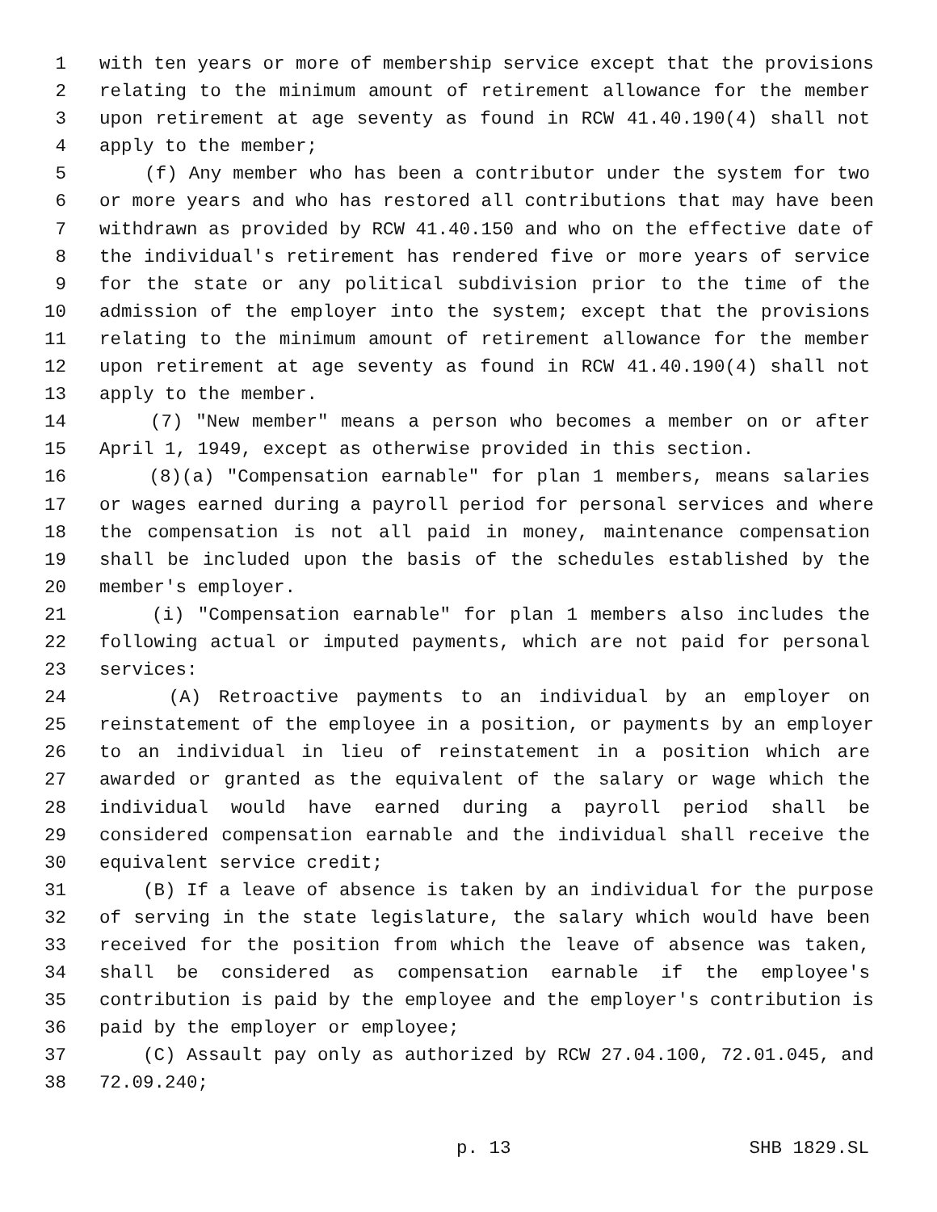1 with ten years or more of membership service except that the provisions
2 relating to the minimum amount of retirement allowance for the member
3 upon retirement at age seventy as found in RCW 41.40.190(4) shall not
4 apply to the member;
5 (f) Any member who has been a contributor under the system for two
6 or more years and who has restored all contributions that may have been
7 withdrawn as provided by RCW 41.40.150 and who on the effective date of
8 the individual's retirement has rendered five or more years of service
9 for the state or any political subdivision prior to the time of the
10 admission of the employer into the system; except that the provisions
11 relating to the minimum amount of retirement allowance for the member
12 upon retirement at age seventy as found in RCW 41.40.190(4) shall not
13 apply to the member.
14 (7) "New member" means a person who becomes a member on or after
15 April 1, 1949, except as otherwise provided in this section.
16 (8)(a) "Compensation earnable" for plan 1 members, means salaries
17 or wages earned during a payroll period for personal services and where
18 the compensation is not all paid in money, maintenance compensation
19 shall be included upon the basis of the schedules established by the
20 member's employer.
21 (i) "Compensation earnable" for plan 1 members also includes the
22 following actual or imputed payments, which are not paid for personal
23 services:
24 (A) Retroactive payments to an individual by an employer on
25 reinstatement of the employee in a position, or payments by an employer
26 to an individual in lieu of reinstatement in a position which are
27 awarded or granted as the equivalent of the salary or wage which the
28 individual would have earned during a payroll period shall be
29 considered compensation earnable and the individual shall receive the
30 equivalent service credit;
31 (B) If a leave of absence is taken by an individual for the purpose
32 of serving in the state legislature, the salary which would have been
33 received for the position from which the leave of absence was taken,
34 shall be considered as compensation earnable if the employee's
35 contribution is paid by the employee and the employer's contribution is
36 paid by the employer or employee;
37 (C) Assault pay only as authorized by RCW 27.04.100, 72.01.045, and
38 72.09.240;
p. 13 SHB 1829.SL